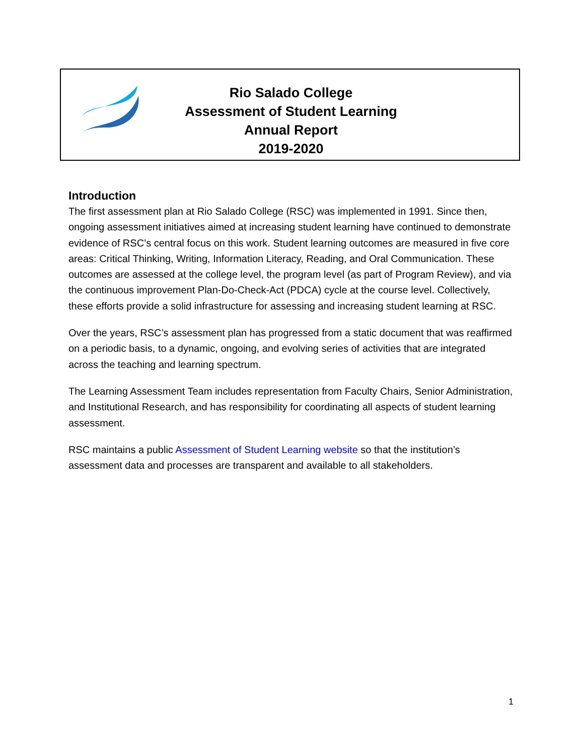Rio Salado College
Assessment of Student Learning
Annual Report
2019-2020
Introduction
The first assessment plan at Rio Salado College (RSC) was implemented in 1991. Since then, ongoing assessment initiatives aimed at increasing student learning have continued to demonstrate evidence of RSC’s central focus on this work. Student learning outcomes are measured in five core areas: Critical Thinking, Writing, Information Literacy, Reading, and Oral Communication. These outcomes are assessed at the college level, the program level (as part of Program Review), and via the continuous improvement Plan-Do-Check-Act (PDCA) cycle at the course level. Collectively, these efforts provide a solid infrastructure for assessing and increasing student learning at RSC.
Over the years, RSC’s assessment plan has progressed from a static document that was reaffirmed on a periodic basis, to a dynamic, ongoing, and evolving series of activities that are integrated across the teaching and learning spectrum.
The Learning Assessment Team includes representation from Faculty Chairs, Senior Administration, and Institutional Research, and has responsibility for coordinating all aspects of student learning assessment.
RSC maintains a public Assessment of Student Learning website so that the institution’s assessment data and processes are transparent and available to all stakeholders.
1